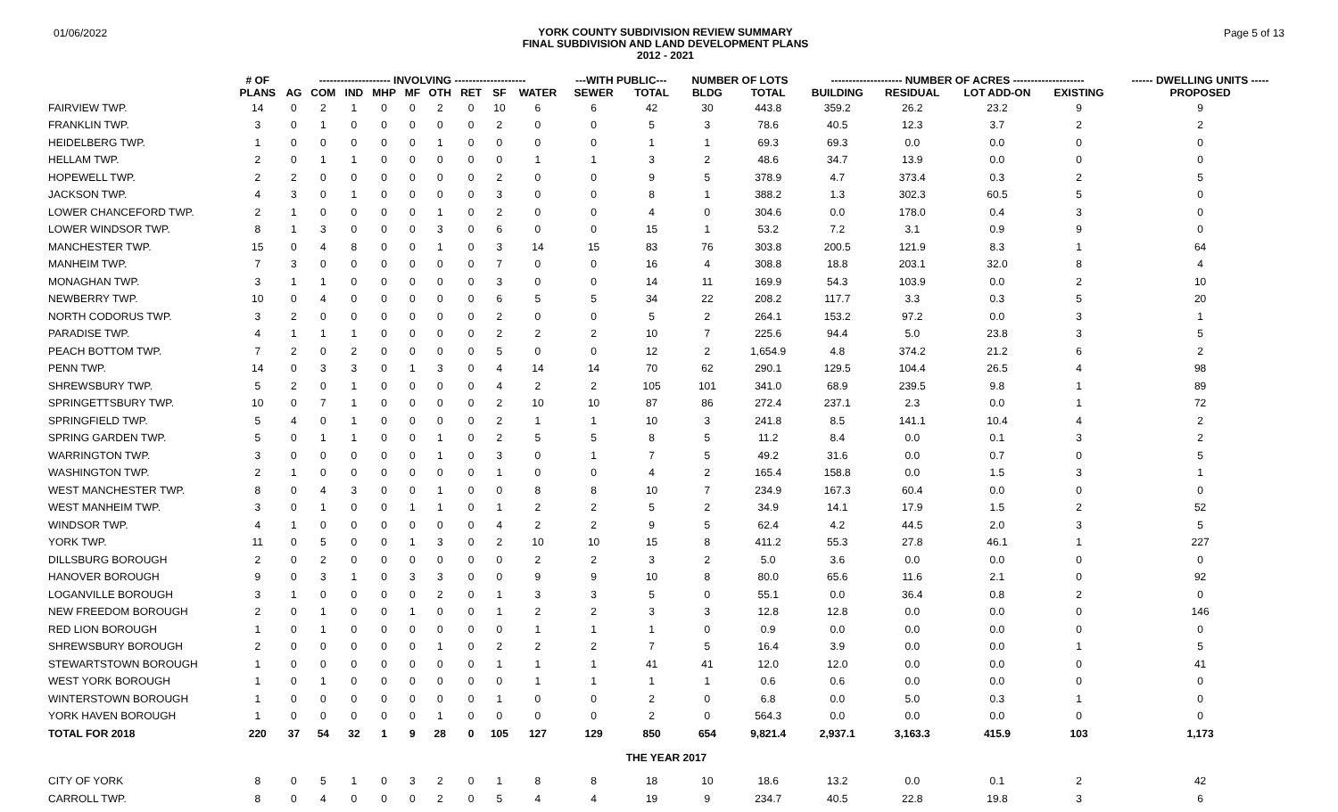01/06/2022
YORK COUNTY SUBDIVISION REVIEW SUMMARY
FINAL SUBDIVISION AND LAND DEVELOPMENT PLANS
2012 - 2021
Page 5 of 13
| | # OF | -------------------- INVOLVING -------------------- | | | | | | | | | ---WITH PUBLIC--- | | NUMBER OF LOTS | | -------------------- NUMBER OF ACRES -------------------- | | | | ------ DWELLING UNITS ----- |
| --- | --- | --- | --- | --- | --- | --- | --- | --- | --- | --- | --- | --- | --- | --- | --- | --- | --- | --- | --- |
| | PLANS | AG | COM | IND | MHP | MF | OTH | RET | SF | WATER | SEWER | TOTAL | BLDG | TOTAL | BUILDING | RESIDUAL | LOT ADD-ON | EXISTING | PROPOSED |
| FAIRVIEW TWP. | 14 | 0 | 2 | 1 | 0 | 0 | 2 | 0 | 10 | 6 | 6 | 42 | 30 | 443.8 | 359.2 | 26.2 | 23.2 | 9 | 9 |
| FRANKLIN TWP. | 3 | 0 | 1 | 0 | 0 | 0 | 0 | 0 | 2 | 0 | 0 | 5 | 3 | 78.6 | 40.5 | 12.3 | 3.7 | 2 | 2 |
| HEIDELBERG TWP. | 1 | 0 | 0 | 0 | 0 | 0 | 1 | 0 | 0 | 0 | 0 | 1 | 1 | 69.3 | 69.3 | 0.0 | 0.0 | 0 | 0 |
| HELLAM TWP. | 2 | 0 | 1 | 1 | 0 | 0 | 0 | 0 | 0 | 1 | 1 | 3 | 2 | 48.6 | 34.7 | 13.9 | 0.0 | 0 | 0 |
| HOPEWELL TWP. | 2 | 2 | 0 | 0 | 0 | 0 | 0 | 0 | 2 | 0 | 0 | 9 | 5 | 378.9 | 4.7 | 373.4 | 0.3 | 2 | 5 |
| JACKSON TWP. | 4 | 3 | 0 | 1 | 0 | 0 | 0 | 0 | 3 | 0 | 0 | 8 | 1 | 388.2 | 1.3 | 302.3 | 60.5 | 5 | 0 |
| LOWER CHANCEFORD TWP. | 2 | 1 | 0 | 0 | 0 | 0 | 1 | 0 | 2 | 0 | 0 | 4 | 0 | 304.6 | 0.0 | 178.0 | 0.4 | 3 | 0 |
| LOWER WINDSOR TWP. | 8 | 1 | 3 | 0 | 0 | 0 | 3 | 0 | 6 | 0 | 0 | 15 | 1 | 53.2 | 7.2 | 3.1 | 0.9 | 9 | 0 |
| MANCHESTER TWP. | 15 | 0 | 4 | 8 | 0 | 0 | 1 | 0 | 3 | 14 | 15 | 83 | 76 | 303.8 | 200.5 | 121.9 | 8.3 | 1 | 64 |
| MANHEIM TWP. | 7 | 3 | 0 | 0 | 0 | 0 | 0 | 0 | 7 | 0 | 0 | 16 | 4 | 308.8 | 18.8 | 203.1 | 32.0 | 8 | 4 |
| MONAGHAN TWP. | 3 | 1 | 1 | 0 | 0 | 0 | 0 | 0 | 3 | 0 | 0 | 14 | 11 | 169.9 | 54.3 | 103.9 | 0.0 | 2 | 10 |
| NEWBERRY TWP. | 10 | 0 | 4 | 0 | 0 | 0 | 0 | 0 | 6 | 5 | 5 | 34 | 22 | 208.2 | 117.7 | 3.3 | 0.3 | 5 | 20 |
| NORTH CODORUS TWP. | 3 | 2 | 0 | 0 | 0 | 0 | 0 | 0 | 2 | 0 | 0 | 5 | 2 | 264.1 | 153.2 | 97.2 | 0.0 | 3 | 1 |
| PARADISE TWP. | 4 | 1 | 1 | 1 | 0 | 0 | 0 | 0 | 2 | 2 | 2 | 10 | 7 | 225.6 | 94.4 | 5.0 | 23.8 | 3 | 5 |
| PEACH BOTTOM TWP. | 7 | 2 | 0 | 2 | 0 | 0 | 0 | 0 | 5 | 0 | 0 | 12 | 2 | 1,654.9 | 4.8 | 374.2 | 21.2 | 6 | 2 |
| PENN TWP. | 14 | 0 | 3 | 3 | 0 | 1 | 3 | 0 | 4 | 14 | 14 | 70 | 62 | 290.1 | 129.5 | 104.4 | 26.5 | 4 | 98 |
| SHREWSBURY TWP. | 5 | 2 | 0 | 1 | 0 | 0 | 0 | 0 | 4 | 2 | 2 | 105 | 101 | 341.0 | 68.9 | 239.5 | 9.8 | 1 | 89 |
| SPRINGETTSBURY TWP. | 10 | 0 | 7 | 1 | 0 | 0 | 0 | 0 | 2 | 10 | 10 | 87 | 86 | 272.4 | 237.1 | 2.3 | 0.0 | 1 | 72 |
| SPRINGFIELD TWP. | 5 | 4 | 0 | 1 | 0 | 0 | 0 | 0 | 2 | 1 | 1 | 10 | 3 | 241.8 | 8.5 | 141.1 | 10.4 | 4 | 2 |
| SPRING GARDEN TWP. | 5 | 0 | 1 | 1 | 0 | 0 | 1 | 0 | 2 | 5 | 5 | 8 | 5 | 11.2 | 8.4 | 0.0 | 0.1 | 3 | 2 |
| WARRINGTON TWP. | 3 | 0 | 0 | 0 | 0 | 0 | 1 | 0 | 3 | 0 | 1 | 7 | 5 | 49.2 | 31.6 | 0.0 | 0.7 | 0 | 5 |
| WASHINGTON TWP. | 2 | 1 | 0 | 0 | 0 | 0 | 0 | 0 | 1 | 0 | 0 | 4 | 2 | 165.4 | 158.8 | 0.0 | 1.5 | 3 | 1 |
| WEST MANCHESTER TWP. | 8 | 0 | 4 | 3 | 0 | 0 | 1 | 0 | 0 | 8 | 8 | 10 | 7 | 234.9 | 167.3 | 60.4 | 0.0 | 0 | 0 |
| WEST MANHEIM TWP. | 3 | 0 | 1 | 0 | 0 | 1 | 1 | 0 | 1 | 2 | 2 | 5 | 2 | 34.9 | 14.1 | 17.9 | 1.5 | 2 | 52 |
| WINDSOR TWP. | 4 | 1 | 0 | 0 | 0 | 0 | 0 | 0 | 4 | 2 | 2 | 9 | 5 | 62.4 | 4.2 | 44.5 | 2.0 | 3 | 5 |
| YORK TWP. | 11 | 0 | 5 | 0 | 0 | 1 | 3 | 0 | 2 | 10 | 10 | 15 | 8 | 411.2 | 55.3 | 27.8 | 46.1 | 1 | 227 |
| DILLSBURG BOROUGH | 2 | 0 | 2 | 0 | 0 | 0 | 0 | 0 | 0 | 2 | 2 | 3 | 2 | 5.0 | 3.6 | 0.0 | 0.0 | 0 | 0 |
| HANOVER BOROUGH | 9 | 0 | 3 | 1 | 0 | 3 | 3 | 0 | 0 | 9 | 9 | 10 | 8 | 80.0 | 65.6 | 11.6 | 2.1 | 0 | 92 |
| LOGANVILLE BOROUGH | 3 | 1 | 0 | 0 | 0 | 0 | 2 | 0 | 1 | 3 | 3 | 5 | 0 | 55.1 | 0.0 | 36.4 | 0.8 | 2 | 0 |
| NEW FREEDOM BOROUGH | 2 | 0 | 1 | 0 | 0 | 1 | 0 | 0 | 1 | 2 | 2 | 3 | 3 | 12.8 | 12.8 | 0.0 | 0.0 | 0 | 146 |
| RED LION BOROUGH | 1 | 0 | 1 | 0 | 0 | 0 | 0 | 0 | 0 | 1 | 1 | 1 | 0 | 0.9 | 0.0 | 0.0 | 0.0 | 0 | 0 |
| SHREWSBURY BOROUGH | 2 | 0 | 0 | 0 | 0 | 0 | 1 | 0 | 2 | 2 | 2 | 7 | 5 | 16.4 | 3.9 | 0.0 | 0.0 | 1 | 5 |
| STEWARTSTOWN BOROUGH | 1 | 0 | 0 | 0 | 0 | 0 | 0 | 0 | 1 | 1 | 1 | 41 | 41 | 12.0 | 12.0 | 0.0 | 0.0 | 0 | 41 |
| WEST YORK BOROUGH | 1 | 0 | 1 | 0 | 0 | 0 | 0 | 0 | 0 | 1 | 1 | 1 | 1 | 0.6 | 0.6 | 0.0 | 0.0 | 0 | 0 |
| WINTERSTOWN BOROUGH | 1 | 0 | 0 | 0 | 0 | 0 | 0 | 0 | 1 | 0 | 0 | 2 | 0 | 6.8 | 0.0 | 5.0 | 0.3 | 1 | 0 |
| YORK HAVEN BOROUGH | 1 | 0 | 0 | 0 | 0 | 0 | 1 | 0 | 0 | 0 | 0 | 2 | 0 | 564.3 | 0.0 | 0.0 | 0.0 | 0 | 0 |
| TOTAL FOR 2018 | 220 | 37 | 54 | 32 | 1 | 9 | 28 | 0 | 105 | 127 | 129 | 850 | 654 | 9,821.4 | 2,937.1 | 3,163.3 | 415.9 | 103 | 1,173 |
| THE YEAR 2017 | | | | | | | | | | | | | | | | | | | |
| CITY OF YORK | 8 | 0 | 5 | 1 | 0 | 3 | 2 | 0 | 1 | 8 | 8 | 18 | 10 | 18.6 | 13.2 | 0.0 | 0.1 | 2 | 42 |
| CARROLL TWP. | 8 | 0 | 4 | 0 | 0 | 0 | 2 | 0 | 5 | 4 | 4 | 19 | 9 | 234.7 | 40.5 | 22.8 | 19.8 | 3 | 6 |